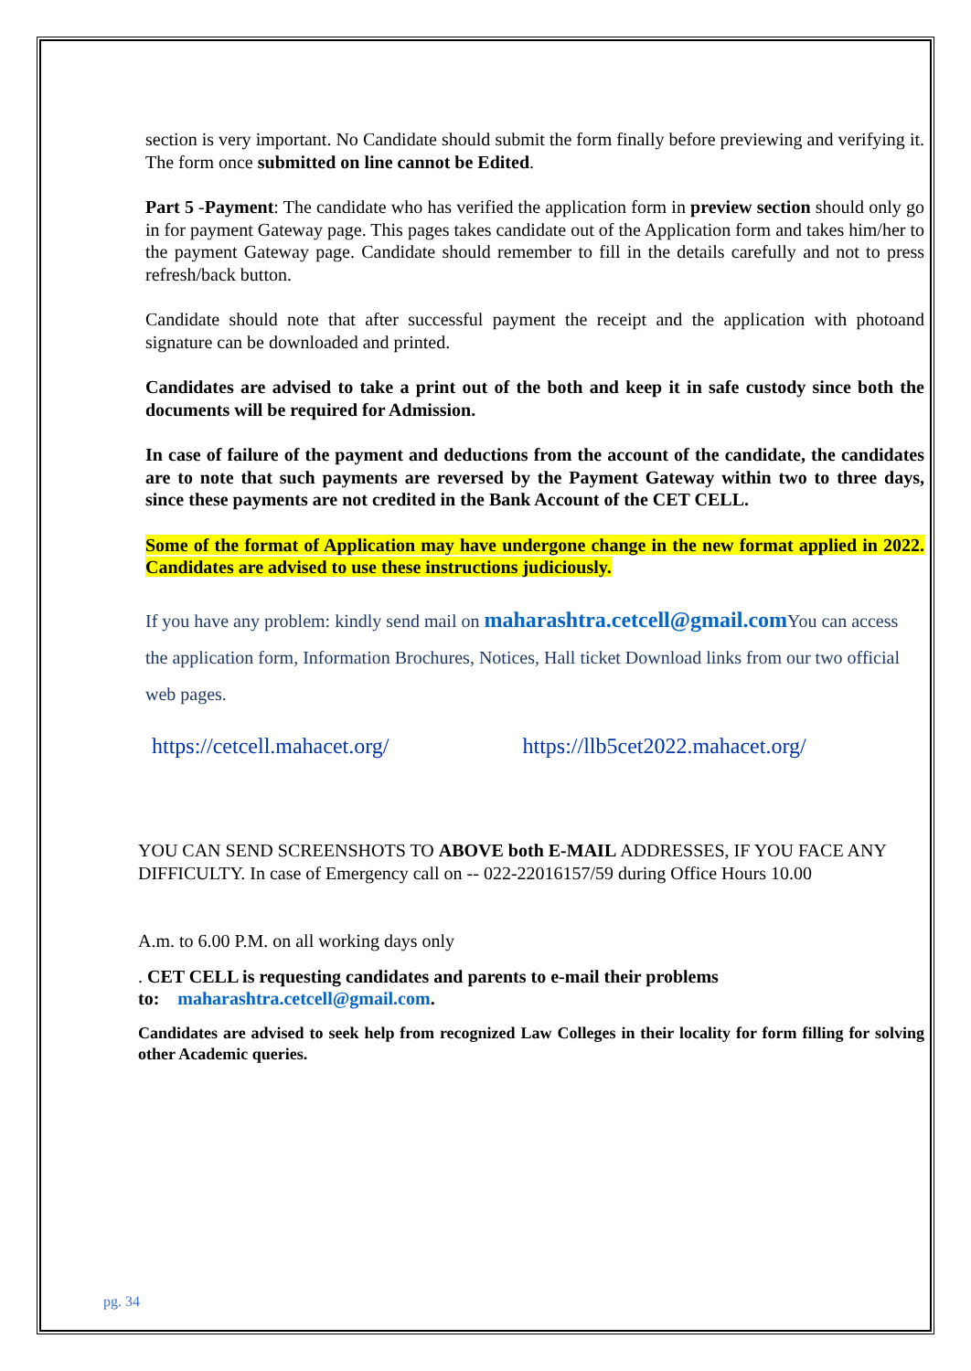section is very important. No Candidate should submit the form finally before previewing and verifying it. The form once submitted on line cannot be Edited.
Part 5 -Payment: The candidate who has verified the application form in preview section should only go in for payment Gateway page. This pages takes candidate out of the Application form and takes him/her to the payment Gateway page. Candidate should remember to fill in the details carefully and not to press refresh/back button.
Candidate should note that after successful payment the receipt and the application with photoand signature can be downloaded and printed.
Candidates are advised to take a print out of the both and keep it in safe custody since both the documents will be required for Admission.
In case of failure of the payment and deductions from the account of the candidate, the candidates are to note that such payments are reversed by the Payment Gateway within two to three days, since these payments are not credited in the Bank Account of the CET CELL.
Some of the format of Application may have undergone change in the new format applied in 2022. Candidates are advised to use these instructions judiciously.
If you have any problem: kindly send mail on maharashtra.cetcell@gmail.com You can access the application form, Information Brochures, Notices, Hall ticket Download links from our two official web pages.
https://cetcell.mahacet.org/ https://llb5cet2022.mahacet.org/
YOU CAN SEND SCREENSHOTS TO ABOVE both E-MAIL ADDRESSES, IF YOU FACE ANY DIFFICULTY. In case of Emergency call on -- 022-22016157/59 during Office Hours 10.00
A.m. to 6.00 P.M. on all working days only
. CET CELL is requesting candidates and parents to e-mail their problems
to: maharashtra.cetcell@gmail.com.
Candidates are advised to seek help from recognized Law Colleges in their locality for form filling for solving other Academic queries.
pg. 34